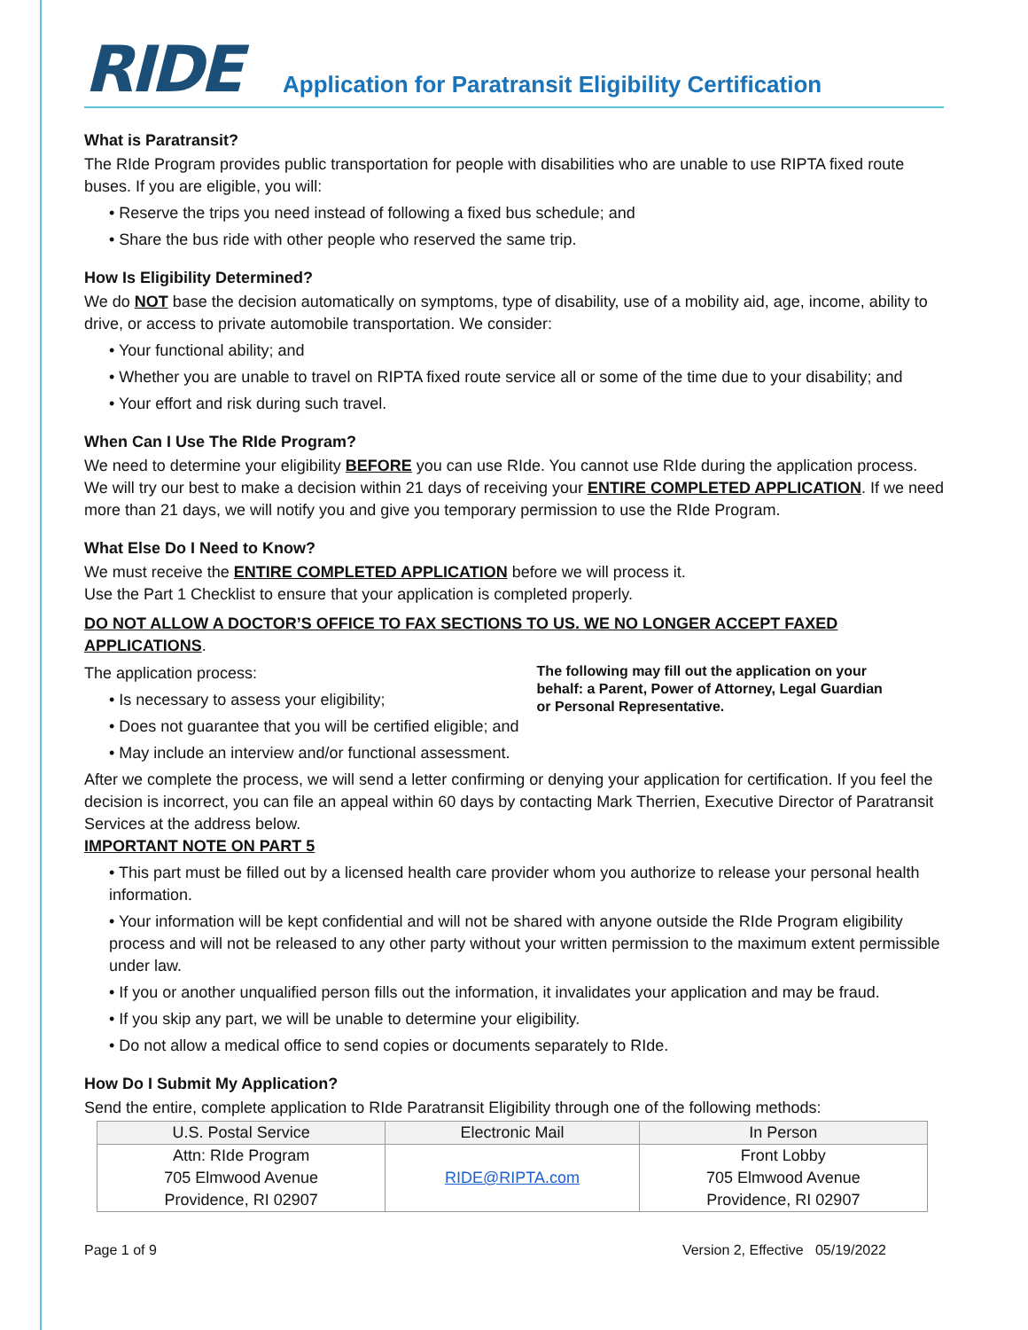RIDE
Application for Paratransit Eligibility Certification
What is Paratransit?
The RIde Program provides public transportation for people with disabilities who are unable to use RIPTA fixed route buses. If you are eligible, you will:
• Reserve the trips you need instead of following a fixed bus schedule; and
• Share the bus ride with other people who reserved the same trip.
How Is Eligibility Determined?
We do NOT base the decision automatically on symptoms, type of disability, use of a mobility aid, age, income, ability to drive, or access to private automobile transportation. We consider:
• Your functional ability; and
• Whether you are unable to travel on RIPTA fixed route service all or some of the time due to your disability; and
• Your effort and risk during such travel.
When Can I Use The RIde Program?
We need to determine your eligibility BEFORE you can use RIde. You cannot use RIde during the application process.
We will try our best to make a decision within 21 days of receiving your ENTIRE COMPLETED APPLICATION. If we need more than 21 days, we will notify you and give you temporary permission to use the RIde Program.
What Else Do I Need to Know?
We must receive the ENTIRE COMPLETED APPLICATION before we will process it.
Use the Part 1 Checklist to ensure that your application is completed properly.
DO NOT ALLOW A DOCTOR’S OFFICE TO FAX SECTIONS TO US. WE NO LONGER ACCEPT FAXED APPLICATIONS.
The application process:
• Is necessary to assess your eligibility;
• Does not guarantee that you will be certified eligible; and
• May include an interview and/or functional assessment.
The following may fill out the application on your behalf: a Parent, Power of Attorney, Legal Guardian or Personal Representative.
After we complete the process, we will send a letter confirming or denying your application for certification. If you feel the decision is incorrect, you can file an appeal within 60 days by contacting Mark Therrien, Executive Director of Paratransit Services at the address below.
IMPORTANT NOTE ON PART 5
• This part must be filled out by a licensed health care provider whom you authorize to release your personal health information.
• Your information will be kept confidential and will not be shared with anyone outside the RIde Program eligibility process and will not be released to any other party without your written permission to the maximum extent permissible under law.
• If you or another unqualified person fills out the information, it invalidates your application and may be fraud.
• If you skip any part, we will be unable to determine your eligibility.
• Do not allow a medical office to send copies or documents separately to RIde.
How Do I Submit My Application?
Send the entire, complete application to RIde Paratransit Eligibility through one of the following methods:
| U.S. Postal Service | Electronic Mail | In Person |
| --- | --- | --- |
| Attn: RIde Program 705 Elmwood Avenue Providence, RI 02907 | RIDE@RIPTA.com | Front Lobby 705 Elmwood Avenue Providence, RI 02907 |
Page 1 of 9 Version 2, Effective 05/19/2022